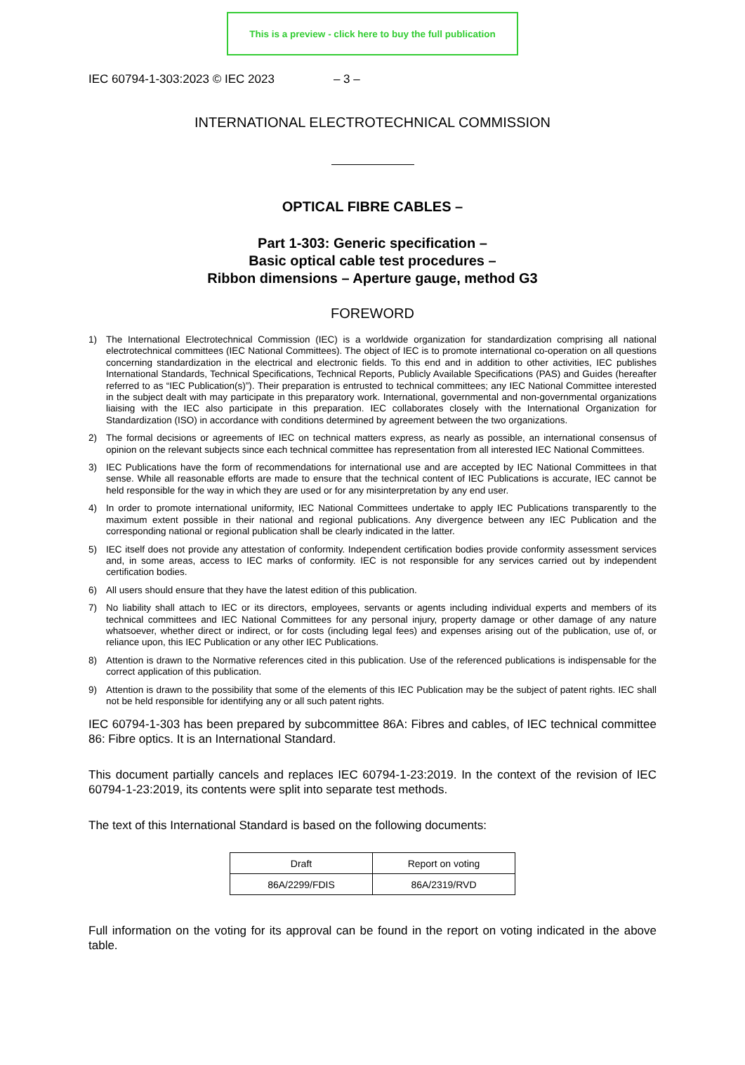This is a preview - click here to buy the full publication
IEC 60794-1-303:2023 © IEC 2023 – 3 –
INTERNATIONAL ELECTROTECHNICAL COMMISSION
OPTICAL FIBRE CABLES –
Part 1-303: Generic specification –
Basic optical cable test procedures –
Ribbon dimensions – Aperture gauge, method G3
FOREWORD
1) The International Electrotechnical Commission (IEC) is a worldwide organization for standardization comprising all national electrotechnical committees (IEC National Committees). The object of IEC is to promote international co-operation on all questions concerning standardization in the electrical and electronic fields. To this end and in addition to other activities, IEC publishes International Standards, Technical Specifications, Technical Reports, Publicly Available Specifications (PAS) and Guides (hereafter referred to as “IEC Publication(s)”). Their preparation is entrusted to technical committees; any IEC National Committee interested in the subject dealt with may participate in this preparatory work. International, governmental and non-governmental organizations liaising with the IEC also participate in this preparation. IEC collaborates closely with the International Organization for Standardization (ISO) in accordance with conditions determined by agreement between the two organizations.
2) The formal decisions or agreements of IEC on technical matters express, as nearly as possible, an international consensus of opinion on the relevant subjects since each technical committee has representation from all interested IEC National Committees.
3) IEC Publications have the form of recommendations for international use and are accepted by IEC National Committees in that sense. While all reasonable efforts are made to ensure that the technical content of IEC Publications is accurate, IEC cannot be held responsible for the way in which they are used or for any misinterpretation by any end user.
4) In order to promote international uniformity, IEC National Committees undertake to apply IEC Publications transparently to the maximum extent possible in their national and regional publications. Any divergence between any IEC Publication and the corresponding national or regional publication shall be clearly indicated in the latter.
5) IEC itself does not provide any attestation of conformity. Independent certification bodies provide conformity assessment services and, in some areas, access to IEC marks of conformity. IEC is not responsible for any services carried out by independent certification bodies.
6) All users should ensure that they have the latest edition of this publication.
7) No liability shall attach to IEC or its directors, employees, servants or agents including individual experts and members of its technical committees and IEC National Committees for any personal injury, property damage or other damage of any nature whatsoever, whether direct or indirect, or for costs (including legal fees) and expenses arising out of the publication, use of, or reliance upon, this IEC Publication or any other IEC Publications.
8) Attention is drawn to the Normative references cited in this publication. Use of the referenced publications is indispensable for the correct application of this publication.
9) Attention is drawn to the possibility that some of the elements of this IEC Publication may be the subject of patent rights. IEC shall not be held responsible for identifying any or all such patent rights.
IEC 60794-1-303 has been prepared by subcommittee 86A: Fibres and cables, of IEC technical committee 86: Fibre optics. It is an International Standard.
This document partially cancels and replaces IEC 60794-1-23:2019. In the context of the revision of IEC 60794-1-23:2019, its contents were split into separate test methods.
The text of this International Standard is based on the following documents:
| Draft | Report on voting |
| --- | --- |
| 86A/2299/FDIS | 86A/2319/RVD |
Full information on the voting for its approval can be found in the report on voting indicated in the above table.